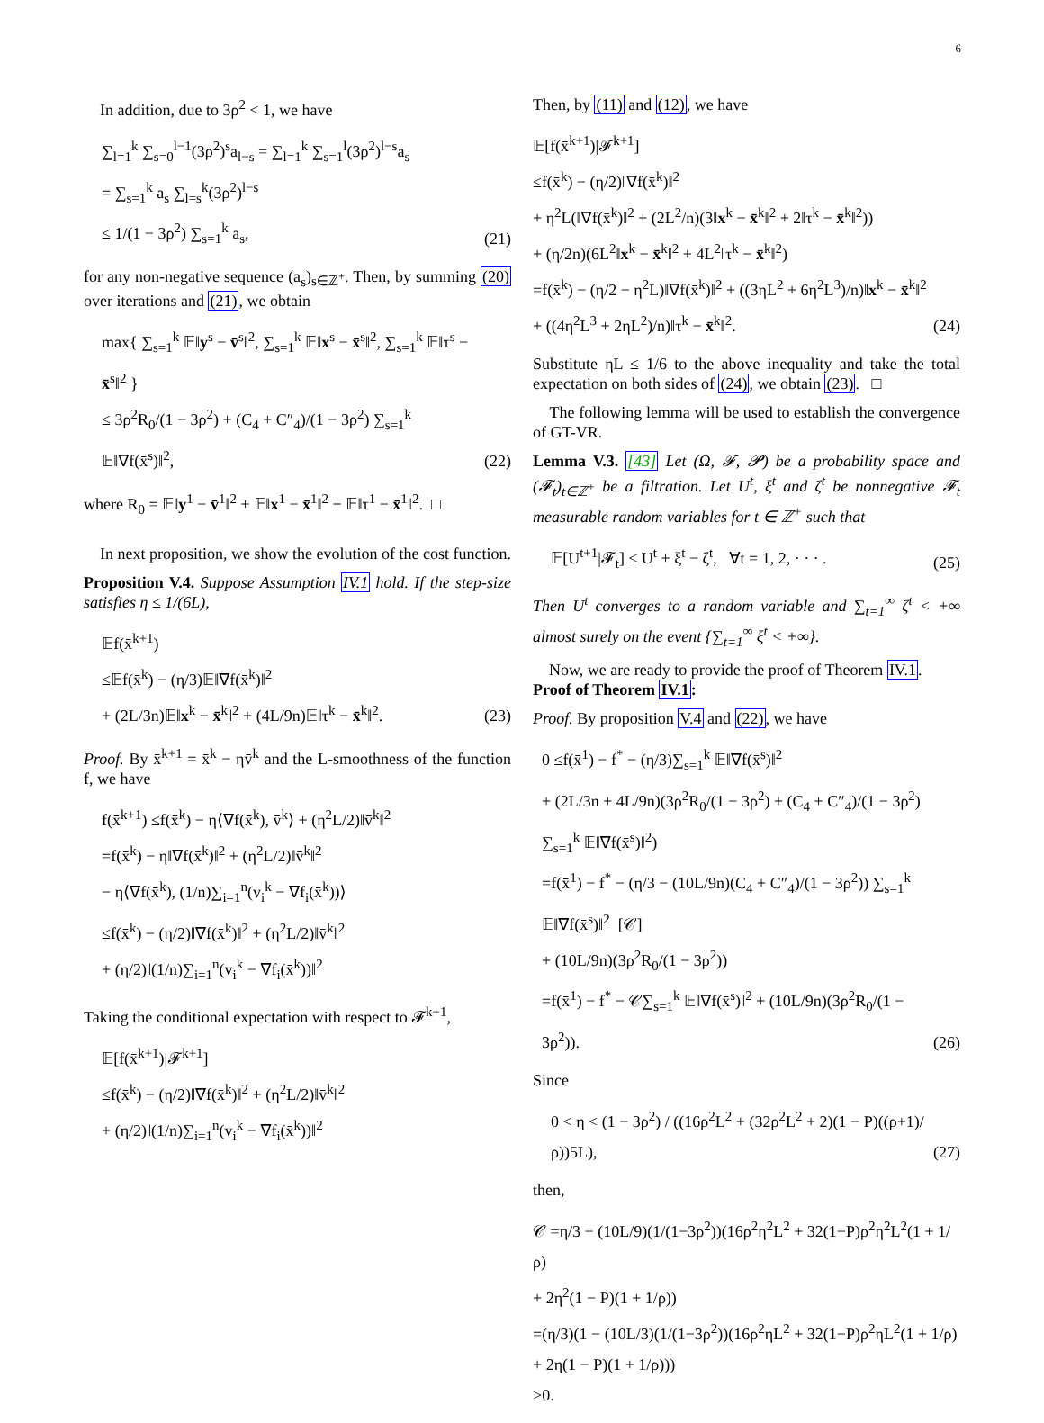6
In addition, due to 3ρ<sup>2</sup> < 1, we have
∑<sub>l=1</sub><sup>k</sup> ∑<sub>s=0</sub><sup>l−1</sup>(3ρ<sup>2</sup>)<sup>s</sup>a<sub>l−s</sub> = ∑<sub>l=1</sub><sup>k</sup> ∑<sub>s=1</sub><sup>l</sup>(3ρ<sup>2</sup>)<sup>l−s</sup>a<sub>s</sub>
= ∑<sub>s=1</sub><sup>k</sup> a<sub>s</sub> ∑<sub>l=s</sub><sup>k</sup>(3ρ<sup>2</sup>)<sup>l−s</sup>
≤ 1/(1 − 3ρ<sup>2</sup>) ∑<sub>s=1</sub><sup>k</sup> a<sub>s</sub>,
(21)
for any non-negative sequence (a<sub>s</sub>)<sub>s∈ℤ<sup>+</sup></sub>. Then, by summing (20) over iterations and (21), we obtain
max{ ∑<sub>s=1</sub><sup>k</sup> 𝔼‖y<sup>s</sup> − v̄<sup>s</sup>‖<sup>2</sup>, ∑<sub>s=1</sub><sup>k</sup> 𝔼‖x<sup>s</sup> − x̄<sup>s</sup>‖<sup>2</sup>, ∑<sub>s=1</sub><sup>k</sup> 𝔼‖τ<sup>s</sup> − x̄<sup>s</sup>‖<sup>2</sup> }
≤ 3ρ<sup>2</sup>R<sub>0</sub>/(1 − 3ρ<sup>2</sup>) + (C<sub>4</sub> + C″<sub>4</sub>)/(1 − 3ρ<sup>2</sup>) ∑<sub>s=1</sub><sup>k</sup> 𝔼‖∇f(x̄<sup>s</sup>)‖<sup>2</sup>,
(22)
where R<sub>0</sub> = 𝔼‖y<sup>1</sup> − v̄<sup>1</sup>‖<sup>2</sup> + 𝔼‖x<sup>1</sup> − x̄<sup>1</sup>‖<sup>2</sup> + 𝔼‖τ<sup>1</sup> − x̄<sup>1</sup>‖<sup>2</sup>. □
In next proposition, we show the evolution of the cost function.
Proposition V.4. Suppose Assumption IV.1 hold. If the step-size satisfies η ≤ 1/(6L),
𝔼f(x̄<sup>k+1</sup>)
≤𝔼f(x̄<sup>k</sup>) − (η/3)𝔼‖∇f(x̄<sup>k</sup>)‖<sup>2</sup>
+ (2L/3n)𝔼‖x<sup>k</sup> − x̄<sup>k</sup>‖<sup>2</sup> + (4L/9n)𝔼‖τ<sup>k</sup> − x̄<sup>k</sup>‖<sup>2</sup>.
(23)
Proof. By x̄<sup>k+1</sup> = x̄<sup>k</sup> − ηv̄<sup>k</sup> and the L-smoothness of the function f, we have
f(x̄<sup>k+1</sup>) ≤f(x̄<sup>k</sup>) − η⟨∇f(x̄<sup>k</sup>), v̄<sup>k</sup>⟩ + (η<sup>2</sup>L/2)‖v̄<sup>k</sup>‖<sup>2</sup>
=f(x̄<sup>k</sup>) − η‖∇f(x̄<sup>k</sup>)‖<sup>2</sup> + (η<sup>2</sup>L/2)‖v̄<sup>k</sup>‖<sup>2</sup>
− η⟨∇f(x̄<sup>k</sup>), (1/n)∑<sub>i=1</sub><sup>n</sup>(v<sub>i</sub><sup>k</sup> − ∇f<sub>i</sub>(x̄<sup>k</sup>))⟩
≤f(x̄<sup>k</sup>) − (η/2)‖∇f(x̄<sup>k</sup>)‖<sup>2</sup> + (η<sup>2</sup>L/2)‖v̄<sup>k</sup>‖<sup>2</sup>
+ (η/2)‖(1/n)∑<sub>i=1</sub><sup>n</sup>(v<sub>i</sub><sup>k</sup> − ∇f<sub>i</sub>(x̄<sup>k</sup>))‖<sup>2</sup>
Taking the conditional expectation with respect to 𝓕<sup>k+1</sup>,
𝔼[f(x̄<sup>k+1</sup>)|𝓕<sup>k+1</sup>]
≤f(x̄<sup>k</sup>) − (η/2)‖∇f(x̄<sup>k</sup>)‖<sup>2</sup> + (η<sup>2</sup>L/2)‖v̄<sup>k</sup>‖<sup>2</sup>
+ (η/2)‖(1/n)∑<sub>i=1</sub><sup>n</sup>(v<sub>i</sub><sup>k</sup> − ∇f<sub>i</sub>(x̄<sup>k</sup>))‖<sup>2</sup>
Then, by (11) and (12), we have
𝔼[f(x̄<sup>k+1</sup>)|𝓕<sup>k+1</sup>]
≤f(x̄<sup>k</sup>) − (η/2)‖∇f(x̄<sup>k</sup>)‖<sup>2</sup>
+ η<sup>2</sup>L(‖∇f(x̄<sup>k</sup>)‖<sup>2</sup> + (2L<sup>2</sup>/n)(3‖x<sup>k</sup> − x̄<sup>k</sup>‖<sup>2</sup> + 2‖τ<sup>k</sup> − x̄<sup>k</sup>‖<sup>2</sup>))
+ (η/2n)(6L<sup>2</sup>‖x<sup>k</sup> − x̄<sup>k</sup>‖<sup>2</sup> + 4L<sup>2</sup>‖τ<sup>k</sup> − x̄<sup>k</sup>‖<sup>2</sup>)
=f(x̄<sup>k</sup>) − (η/2 − η<sup>2</sup>L)‖∇f(x̄<sup>k</sup>)‖<sup>2</sup> + ((3ηL<sup>2</sup> + 6η<sup>2</sup>L<sup>3</sup>)/n)‖x<sup>k</sup> − x̄<sup>k</sup>‖<sup>2</sup>
+ ((4η<sup>2</sup>L<sup>3</sup> + 2ηL<sup>2</sup>)/n)‖τ<sup>k</sup> − x̄<sup>k</sup>‖<sup>2</sup>.
(24)
Substitute ηL ≤ 1/6 to the above inequality and take the total expectation on both sides of (24), we obtain (23). □
The following lemma will be used to establish the convergence of GT-VR.
Lemma V.3. [43] Let (Ω, 𝓕, 𝓟) be a probability space and (𝓕<sub>t</sub>)<sub>t∈ℤ<sup>+</sup></sub> be a filtration. Let U<sup>t</sup>, ξ<sup>t</sup> and ζ<sup>t</sup> be nonnegative 𝓕<sub>t</sub> measurable random variables for t ∈ ℤ<sup>+</sup> such that
𝔼[U<sup>t+1</sup>|𝓕<sub>t</sub>] ≤ U<sup>t</sup> + ξ<sup>t</sup> − ζ<sup>t</sup>, ∀t = 1, 2, · · · .
(25)
Then U<sup>t</sup> converges to a random variable and ∑<sub>t=1</sub><sup>∞</sup> ζ<sup>t</sup> < +∞ almost surely on the event {∑<sub>t=1</sub><sup>∞</sup> ξ<sup>t</sup> < +∞}.
Now, we are ready to provide the proof of Theorem IV.1.
Proof of Theorem IV.1:
Proof. By proposition V.4 and (22), we have
0 ≤f(x̄<sup>1</sup>) − f<sup>*</sup> − (η/3)∑<sub>s=1</sub><sup>k</sup> 𝔼‖∇f(x̄<sup>s</sup>)‖<sup>2</sup>
+ (2L/3n + 4L/9n)(3ρ<sup>2</sup>R<sub>0</sub>/(1 − 3ρ<sup>2</sup>) + (C<sub>4</sub> + C″<sub>4</sub>)/(1 − 3ρ<sup>2</sup>) ∑<sub>s=1</sub><sup>k</sup> 𝔼‖∇f(x̄<sup>s</sup>)‖<sup>2</sup>)
=f(x̄<sup>1</sup>) − f<sup>*</sup> − (η/3 − (10L/9n)(C<sub>4</sub> + C″<sub>4</sub>)/(1 − 3ρ<sup>2</sup>)) ∑<sub>s=1</sub><sup>k</sup> 𝔼‖∇f(x̄<sup>s</sup>)‖<sup>2</sup> [𝒞]
+ (10L/9n)(3ρ<sup>2</sup>R<sub>0</sub>/(1 − 3ρ<sup>2</sup>))
=f(x̄<sup>1</sup>) − f<sup>*</sup> − 𝒞∑<sub>s=1</sub><sup>k</sup> 𝔼‖∇f(x̄<sup>s</sup>)‖<sup>2</sup> + (10L/9n)(3ρ<sup>2</sup>R<sub>0</sub>/(1 − 3ρ<sup>2</sup>)).
(26)
Since
0 < η < (1 − 3ρ<sup>2</sup>) / ((16ρ<sup>2</sup>L<sup>2</sup> + (32ρ<sup>2</sup>L<sup>2</sup> + 2)(1 − P)((ρ+1)/ρ))5L),
(27)
then,
𝒞 =η/3 − (10L/9)(1/(1−3ρ<sup>2</sup>))(16ρ<sup>2</sup>η<sup>2</sup>L<sup>2</sup> + 32(1−P)ρ<sup>2</sup>η<sup>2</sup>L<sup>2</sup>(1 + 1/ρ)
+ 2η<sup>2</sup>(1 − P)(1 + 1/ρ))
=(η/3)(1 − (10L/3)(1/(1−3ρ<sup>2</sup>))(16ρ<sup>2</sup>ηL<sup>2</sup> + 32(1−P)ρ<sup>2</sup>ηL<sup>2</sup>(1 + 1/ρ)
+ 2η(1 − P)(1 + 1/ρ)))
>0.